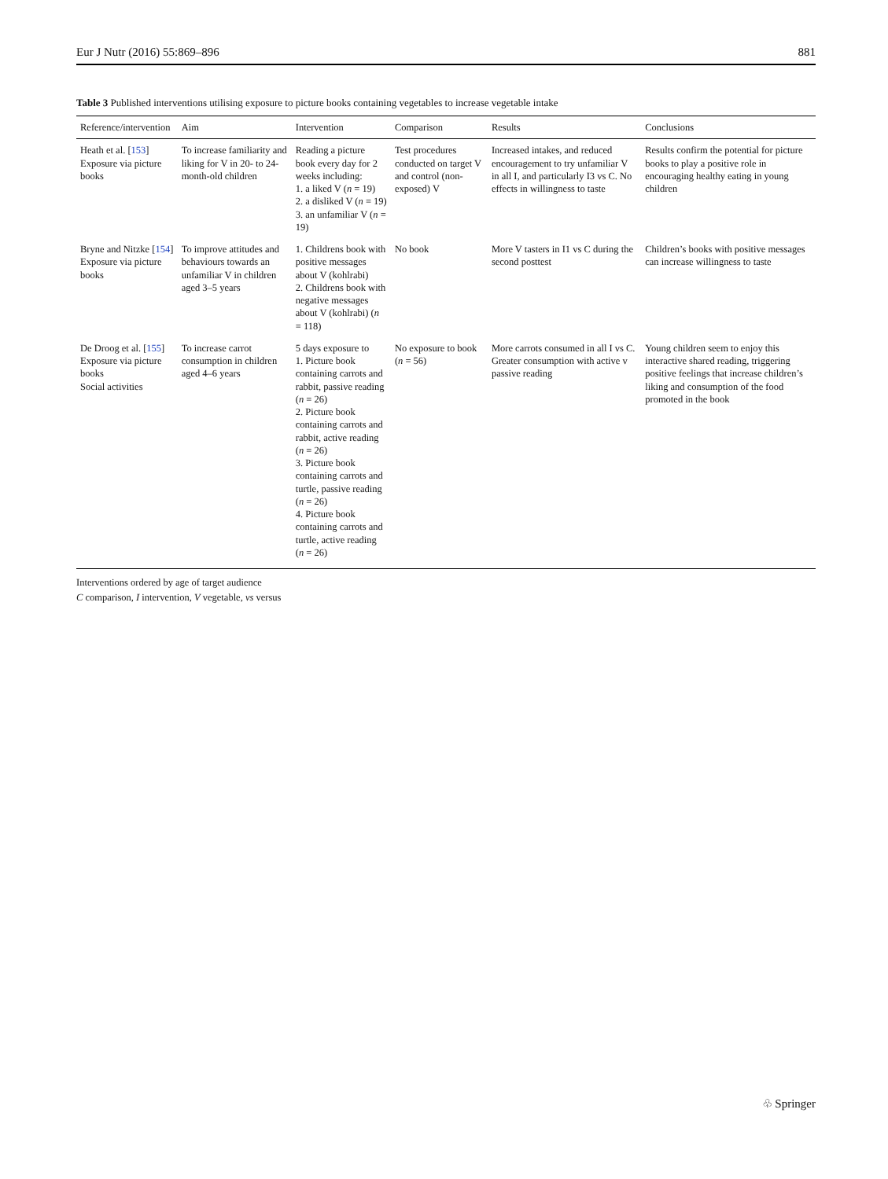Eur J Nutr (2016) 55:869–896 881
Table 3 Published interventions utilising exposure to picture books containing vegetables to increase vegetable intake
| Reference/intervention | Aim | Intervention | Comparison | Results | Conclusions |
| --- | --- | --- | --- | --- | --- |
| Heath et al. [ 153 ] Exposure via picture books | To increase familiarity and liking for V in 20- to 24-month-old children | Reading a picture book every day for 2 weeks including: 1. a liked V ( n = 19) 2. a disliked V ( n = 19) 3. an unfamiliar V ( n = 19) | Test procedures conducted on target V and control (non-exposed) V | Increased intakes, and reduced encouragement to try unfamiliar V in all I, and particularly I3 vs C. No effects in willingness to taste | Results confirm the potential for picture books to play a positive role in encouraging healthy eating in young children |
| Bryne and Nitzke [ 154 ] Exposure via picture books | To improve attitudes and behaviours towards an unfamiliar V in children aged 3–5 years | 1. Childrens book with positive messages about V (kohlrabi) 2. Childrens book with negative messages about V (kohlrabi) ( n = 118) | No book | More V tasters in I1 vs C during the second posttest | Children’s books with positive messages can increase willingness to taste |
| De Droog et al. [ 155 ] Exposure via picture books Social activities | To increase carrot consumption in children aged 4–6 years | 5 days exposure to 1. Picture book containing carrots and rabbit, passive reading ( n = 26) 2. Picture book containing carrots and rabbit, active reading ( n = 26) 3. Picture book containing carrots and turtle, passive reading ( n = 26) 4. Picture book containing carrots and turtle, active reading ( n = 26) | No exposure to book ( n = 56) | More carrots consumed in all I vs C. Greater consumption with active v passive reading | Young children seem to enjoy this interactive shared reading, triggering positive feelings that increase children’s liking and consumption of the food promoted in the book |
Interventions ordered by age of target audience
C comparison, I intervention, V vegetable, vs versus
♧ Springer